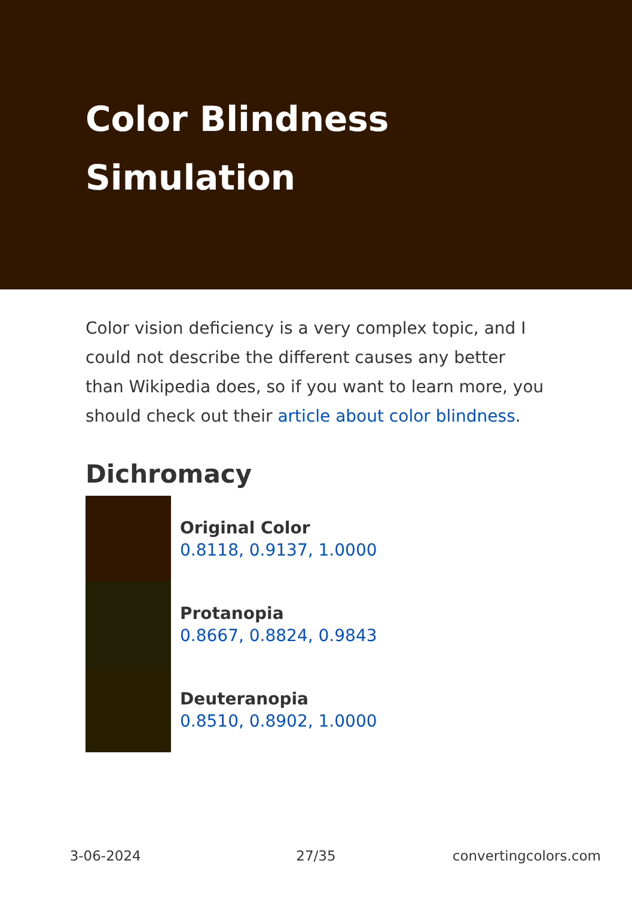Color Blindness
Simulation
Color vision deficiency is a very complex topic, and I could not describe the different causes any better than Wikipedia does, so if you want to learn more, you should check out their article about color blindness.
Dichromacy
Original Color
0.8118, 0.9137, 1.0000
Protanopia
0.8667, 0.8824, 0.9843
Deuteranopia
0.8510, 0.8902, 1.0000
3-06-2024 27/35 convertingcolors.com